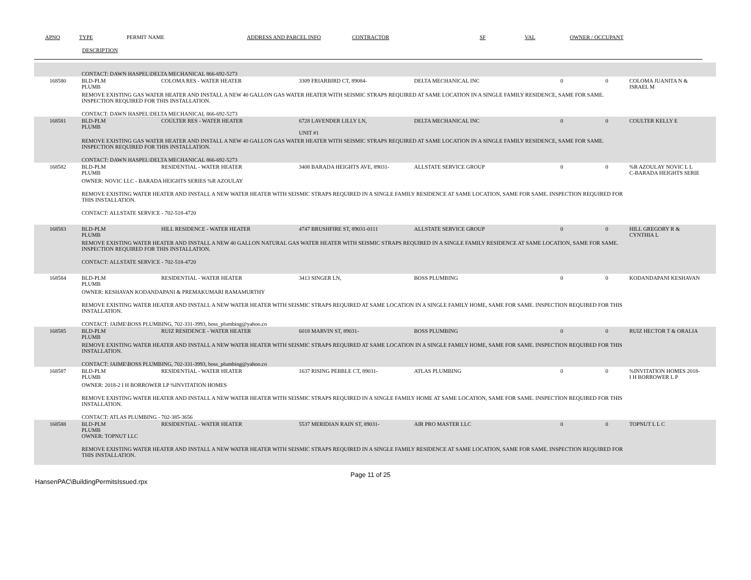APNO
TYPE
PERMIT NAME
ADDRESS AND PARCEL INFO
CONTRACTOR
SF
VAL
OWNER / OCCUPANT
DESCRIPTION
CONTACT: DAWN HASPEL\DELTA MECHANICAL 866-692-5273
168580
BLD-PLM
PLUMB
COLOMA RES - WATER HEATER
3309 FRIARBIRD CT, 89084-
DELTA MECHANICAL INC
0
0
COLOMA JUANITA N &
ISRAEL M
REMOVE EXISTING GAS WATER HEATER AND INSTALL A NEW 40 GALLON GAS WATER HEATER WITH SEISMIC STRAPS REQUIRED AT SAME LOCATION IN A SINGLE FAMILY RESIDENCE, SAME FOR SAME.
INSPECTION REQUIRED FOR THIS INSTALLATION.
CONTACT: DAWN HASPEL\DELTA MECHANICAL 866-692-5273
168581
BLD-PLM
PLUMB
COULTER RES - WATER HEATER
6728 LAVENDER LILLY LN,
UNIT #1
DELTA MECHANICAL INC
0
0
COULTER KELLY E
REMOVE EXISTING GAS WATER HEATER AND INSTALL A NEW 40 GALLON GAS WATER HEATER WITH SEISMIC STRAPS REQUIRED AT SAME LOCATION IN A SINGLE FAMILY RESIDENCE, SAME FOR SAME.
INSPECTION REQUIRED FOR THIS INSTALLATION.
CONTACT: DAWN HASPEL\DELTA MECHANICAL 866-692-5273
168582
BLD-PLM
PLUMB
RESIDENTIAL - WATER HEATER
3408 BARADA HEIGHTS AVE, 89031-
ALLSTATE SERVICE GROUP
0
0
%R AZOULAY NOVIC L L
C-BARADA HEIGHTS SERIE
OWNER: NOVIC LLC - BARADA HEIGHTS SERIES %R AZOULAY
REMOVE EXISTING WATER HEATER AND INSTALL A NEW WATER HEATER WITH SEISMIC STRAPS REQUIRED IN A SINGLE FAMILY RESIDENCE AT SAME LOCATION, SAME FOR SAME. INSPECTION REQUIRED FOR
THIS INSTALLATION.
CONTACT: ALLSTATE SERVICE - 702-518-4720
168583
BLD-PLM
PLUMB
HILL RESIDENCE - WATER HEATER
4747 BRUSHFIRE ST, 89031-0111
ALLSTATE SERVICE GROUP
0
0
HILL GREGORY R &
CYNTHIA L
REMOVE EXISTING WATER HEATER AND INSTALL A NEW 40 GALLON NATURAL GAS WATER HEATER WITH SEISMIC STRAPS REQUIRED IN A SINGLE FAMILY RESIDENCE AT SAME LOCATION, SAME FOR SAME.
INSPECTION REQUIRED FOR THIS INSTALLATION.
CONTACT: ALLSTATE SERVICE - 702-518-4720
168584
BLD-PLM
PLUMB
RESIDENTIAL - WATER HEATER
3413 SINGER LN,
BOSS PLUMBING
0
0
KODANDAPANI KESHAVAN
OWNER: KESHAVAN KODANDAPANI & PREMAKUMARI RAMAMURTHY
REMOVE EXISTING WATER HEATER AND INSTALL A NEW WATER HEATER WITH SEISMIC STRAPS REQUIRED AT SAME LOCATION IN A SINGLE FAMILY HOME, SAME FOR SAME. INSPECTION REQUIRED FOR THIS
INSTALLATION.
CONTACT: JAIME\BOSS PLUMBING, 702-331-3993, boss_plumbing@yahoo.co
168585
BLD-PLM
PLUMB
RUIZ RESIDENCE - WATER HEATER
6018 MARVIN ST, 89031-
BOSS PLUMBING
0
0
RUIZ HECTOR T & ORALIA
REMOVE EXISTING WATER HEATER AND INSTALL A NEW WATER HEATER WITH SEISMIC STRAPS REQUIRED AT SAME LOCATION IN A SINGLE FAMILY HOME, SAME FOR SAME. INSPECTION REQUIRED FOR THIS
INSTALLATION.
CONTACT: JAIME\BOSS PLUMBING, 702-331-3993, boss_plumbing@yahoo.co
168587
BLD-PLM
PLUMB
RESIDENTIAL - WATER HEATER
1637 RISING PEBBLE CT, 89031-
ATLAS PLUMBING
0
0
%INVITATION HOMES 2018-
I H BORROWER L P
OWNER: 2018-2 I H BORROWER LP %INVITATION HOMES
REMOVE EXISTING WATER HEATER AND INSTALL A NEW WATER HEATER WITH SEISMIC STRAPS REQUIRED IN A SINGLE FAMILY HOME AT SAME LOCATION, SAME FOR SAME. INSPECTION REQUIRED FOR THIS
INSTALLATION.
CONTACT: ATLAS PLUMBING - 702-385-3656
168588
BLD-PLM
PLUMB
RESIDENTIAL - WATER HEATER
5537 MERIDIAN RAIN ST, 89031-
AIR PRO MASTER LLC
0
0
TOPNUT L L C
OWNER: TOPNUT LLC
REMOVE EXISTING WATER HEATER AND INSTALL A NEW WATER HEATER WITH SEISMIC STRAPS REQUIRED IN A SINGLE FAMILY RESIDENCE AT SAME LOCATION, SAME FOR SAME. INSPECTION REQUIRED FOR
THIS INSTALLATION.
HansenPAC\BuildingPermitsIssued.rpx
Page 11 of 25